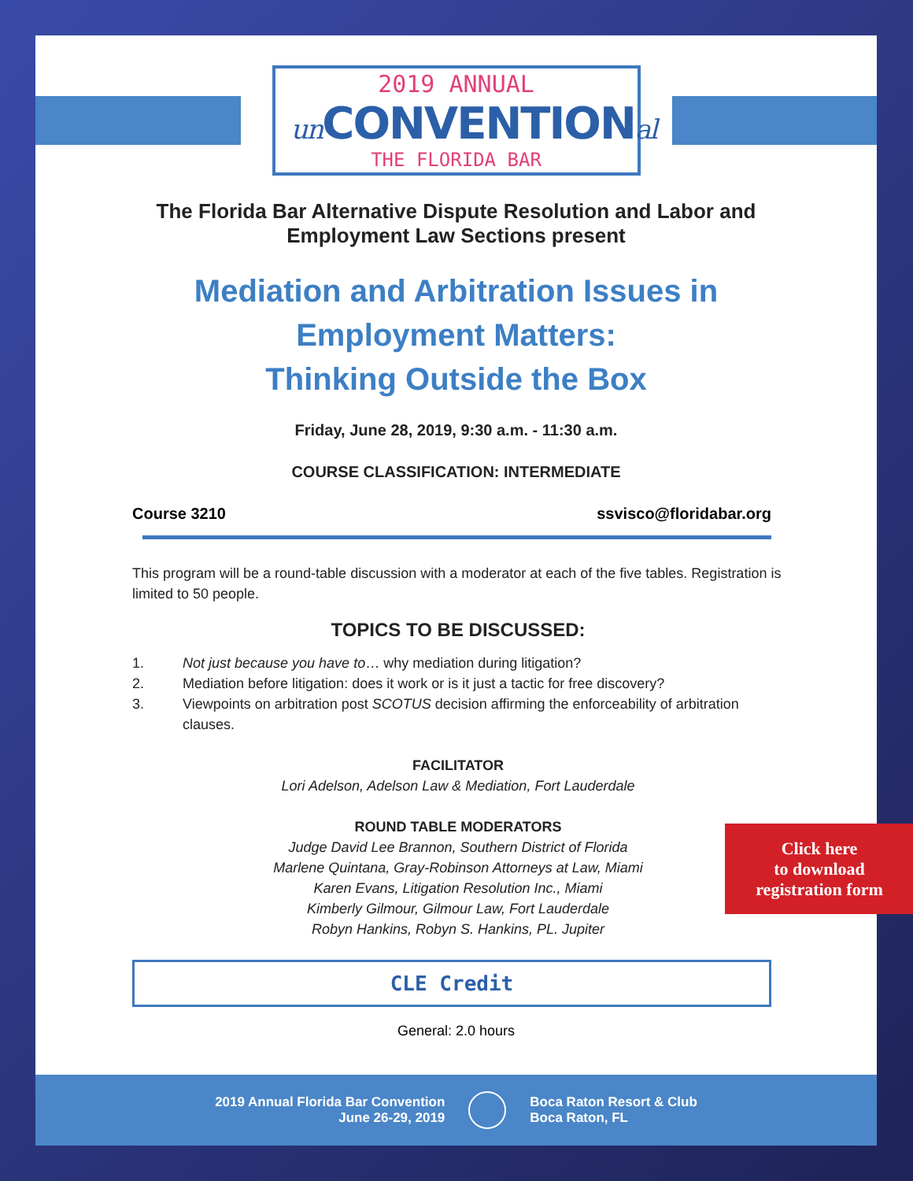2019 ANNUAL
un CONVENTIONal
THE FLORIDA BAR
The Florida Bar Alternative Dispute Resolution and Labor and
Employment Law Sections present
Mediation and Arbitration Issues in
Employment Matters:
Thinking Outside the Box
Friday, June 28, 2019, 9:30 a.m. - 11:30 a.m.
COURSE CLASSIFICATION: INTERMEDIATE
Course 3210 ssvisco@floridabar.org
This program will be a round-table discussion with a moderator at each of the five tables. Registration is limited to 50 people.
TOPICS TO BE DISCUSSED:
1. Not just because you have to… why mediation during litigation?
2. Mediation before litigation: does it work or is it just a tactic for free discovery?
3. Viewpoints on arbitration post SCOTUS decision affirming the enforceability of arbitration clauses.
FACILITATOR
Lori Adelson, Adelson Law & Mediation, Fort Lauderdale
ROUND TABLE MODERATORS
Judge David Lee Brannon, Southern District of Florida
Marlene Quintana, Gray-Robinson Attorneys at Law, Miami
Karen Evans, Litigation Resolution Inc., Miami
Kimberly Gilmour, Gilmour Law, Fort Lauderdale
Robyn Hankins, Robyn S. Hankins, PL. Jupiter
Click here
to download
registration form
CLE Credit
General: 2.0 hours
2019 Annual Florida Bar Convention
June 26-29, 2019
Boca Raton Resort & Club
Boca Raton, FL